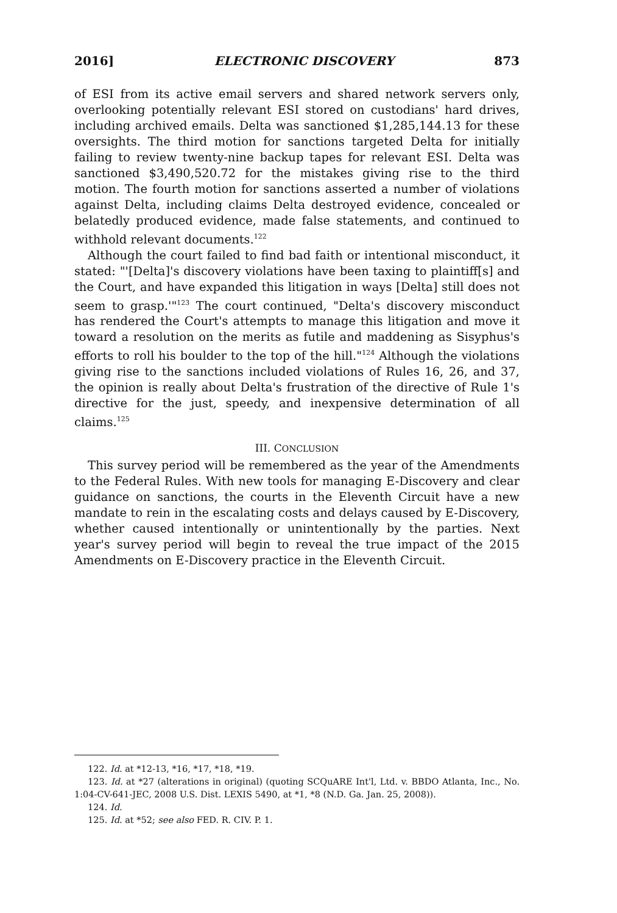2016] ELECTRONIC DISCOVERY 873
of ESI from its active email servers and shared network servers only, overlooking potentially relevant ESI stored on custodians' hard drives, including archived emails. Delta was sanctioned $1,285,144.13 for these oversights. The third motion for sanctions targeted Delta for initially failing to review twenty-nine backup tapes for relevant ESI. Delta was sanctioned $3,490,520.72 for the mistakes giving rise to the third motion. The fourth motion for sanctions asserted a number of violations against Delta, including claims Delta destroyed evidence, concealed or belatedly produced evidence, made false statements, and continued to withhold relevant documents.<sup>122</sup>
Although the court failed to find bad faith or intentional misconduct, it stated: "'[Delta]'s discovery violations have been taxing to plaintiff[s] and the Court, and have expanded this litigation in ways [Delta] still does not seem to grasp.'"<sup>123</sup> The court continued, "Delta's discovery misconduct has rendered the Court's attempts to manage this litigation and move it toward a resolution on the merits as futile and maddening as Sisyphus's efforts to roll his boulder to the top of the hill."<sup>124</sup> Although the violations giving rise to the sanctions included violations of Rules 16, 26, and 37, the opinion is really about Delta's frustration of the directive of Rule 1's directive for the just, speedy, and inexpensive determination of all claims.<sup>125</sup>
III. CONCLUSION
This survey period will be remembered as the year of the Amendments to the Federal Rules. With new tools for managing E-Discovery and clear guidance on sanctions, the courts in the Eleventh Circuit have a new mandate to rein in the escalating costs and delays caused by E-Discovery, whether caused intentionally or unintentionally by the parties. Next year's survey period will begin to reveal the true impact of the 2015 Amendments on E-Discovery practice in the Eleventh Circuit.
122. Id. at *12-13, *16, *17, *18, *19.
123. Id. at *27 (alterations in original) (quoting SCQuARE Int'l, Ltd. v. BBDO Atlanta, Inc., No. 1:04-CV-641-JEC, 2008 U.S. Dist. LEXIS 5490, at *1, *8 (N.D. Ga. Jan. 25, 2008)).
124. Id.
125. Id. at *52; see also FED. R. CIV. P. 1.